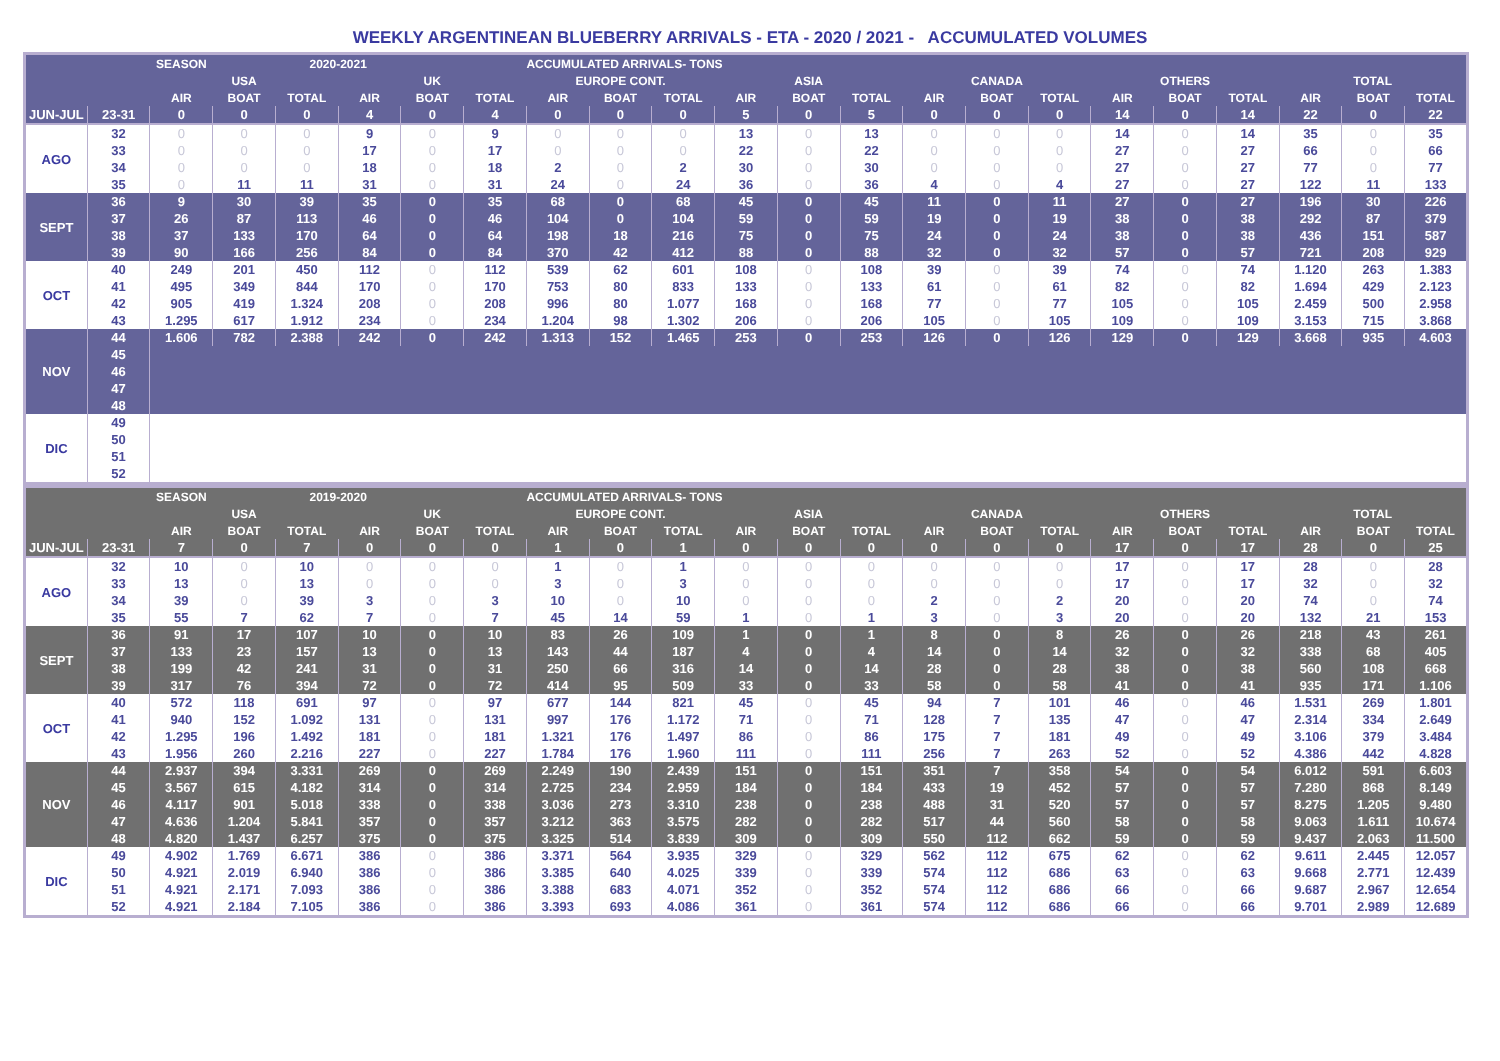WEEKLY ARGENTINEAN BLUEBERRY ARRIVALS - ETA - 2020 / 2021 - ACCUMULATED VOLUMES
| | | SEASON | | 2020-2021 | | | | ACCUMULATED ARRIVALS- TONS | | | | | | | | | | | | | | |
| --- | --- | --- | --- | --- | --- | --- | --- | --- | --- | --- | --- | --- | --- | --- | --- | --- | --- | --- | --- | --- | --- | --- |
| | | USA | | | UK | | | EUROPE CONT. | | | ASIA | | | CANADA | | | OTHERS | | | TOTAL | | |
| | | AIR | BOAT | TOTAL | AIR | BOAT | TOTAL | AIR | BOAT | TOTAL | AIR | BOAT | TOTAL | AIR | BOAT | TOTAL | AIR | BOAT | TOTAL | AIR | BOAT | TOTAL |
| JUN-JUL | 23-31 | 0 | 0 | 0 | 4 | 0 | 4 | 0 | 0 | 0 | 5 | 0 | 5 | 0 | 0 | 0 | 14 | 0 | 14 | 22 | 0 | 22 |
| AGO | 32 | 0 | 0 | 0 | 9 | 0 | 9 | 0 | 0 | 0 | 13 | 0 | 13 | 0 | 0 | 0 | 14 | 0 | 14 | 35 | 0 | 35 |
| | 33 | 0 | 0 | 0 | 17 | 0 | 17 | 0 | 0 | 0 | 22 | 0 | 22 | 0 | 0 | 0 | 27 | 0 | 27 | 66 | 0 | 66 |
| | 34 | 0 | 0 | 0 | 18 | 0 | 18 | 2 | 0 | 2 | 30 | 0 | 30 | 0 | 0 | 0 | 27 | 0 | 27 | 77 | 0 | 77 |
| | 35 | 0 | 11 | 11 | 31 | 0 | 31 | 24 | 0 | 24 | 36 | 0 | 36 | 4 | 0 | 4 | 27 | 0 | 27 | 122 | 11 | 133 |
| SEPT | 36 | 9 | 30 | 39 | 35 | 0 | 35 | 68 | 0 | 68 | 45 | 0 | 45 | 11 | 0 | 11 | 27 | 0 | 27 | 196 | 30 | 226 |
| | 37 | 26 | 87 | 113 | 46 | 0 | 46 | 104 | 0 | 104 | 59 | 0 | 59 | 19 | 0 | 19 | 38 | 0 | 38 | 292 | 87 | 379 |
| | 38 | 37 | 133 | 170 | 64 | 0 | 64 | 198 | 18 | 216 | 75 | 0 | 75 | 24 | 0 | 24 | 38 | 0 | 38 | 436 | 151 | 587 |
| | 39 | 90 | 166 | 256 | 84 | 0 | 84 | 370 | 42 | 412 | 88 | 0 | 88 | 32 | 0 | 32 | 57 | 0 | 57 | 721 | 208 | 929 |
| OCT | 40 | 249 | 201 | 450 | 112 | 0 | 112 | 539 | 62 | 601 | 108 | 0 | 108 | 39 | 0 | 39 | 74 | 0 | 74 | 1.120 | 263 | 1.383 |
| | 41 | 495 | 349 | 844 | 170 | 0 | 170 | 753 | 80 | 833 | 133 | 0 | 133 | 61 | 0 | 61 | 82 | 0 | 82 | 1.694 | 429 | 2.123 |
| | 42 | 905 | 419 | 1.324 | 208 | 0 | 208 | 996 | 80 | 1.077 | 168 | 0 | 168 | 77 | 0 | 77 | 105 | 0 | 105 | 2.459 | 500 | 2.958 |
| | 43 | 1.295 | 617 | 1.912 | 234 | 0 | 234 | 1.204 | 98 | 1.302 | 206 | 0 | 206 | 105 | 0 | 105 | 109 | 0 | 109 | 3.153 | 715 | 3.868 |
| NOV | 44 | 1.606 | 782 | 2.388 | 242 | 0 | 242 | 1.313 | 152 | 1.465 | 253 | 0 | 253 | 126 | 0 | 126 | 129 | 0 | 129 | 3.668 | 935 | 4.603 |
| | 45 | | | | | | | | | | | | | | | | | | | | | |
| | 46 | | | | | | | | | | | | | | | | | | | | | |
| | 47 | | | | | | | | | | | | | | | | | | | | | |
| | 48 | | | | | | | | | | | | | | | | | | | | | |
| DIC | 49 | | | | | | | | | | | | | | | | | | | | | |
| | 50 | | | | | | | | | | | | | | | | | | | | | |
| | 51 | | | | | | | | | | | | | | | | | | | | | |
| | 52 | | | | | | | | | | | | | | | | | | | | | |
| | | SEASON | | 2019-2020 | | | | ACCUMULATED ARRIVALS- TONS | | | | | | | | | | | | | | |
| --- | --- | --- | --- | --- | --- | --- | --- | --- | --- | --- | --- | --- | --- | --- | --- | --- | --- | --- | --- | --- | --- | --- |
| | | USA | | | UK | | | EUROPE CONT. | | | ASIA | | | CANADA | | | OTHERS | | | TOTAL | | |
| | | AIR | BOAT | TOTAL | AIR | BOAT | TOTAL | AIR | BOAT | TOTAL | AIR | BOAT | TOTAL | AIR | BOAT | TOTAL | AIR | BOAT | TOTAL | AIR | BOAT | TOTAL |
| JUN-JUL | 23-31 | 7 | 0 | 7 | 0 | 0 | 0 | 1 | 0 | 1 | 0 | 0 | 0 | 0 | 0 | 0 | 17 | 0 | 17 | 28 | 0 | 25 |
| AGO | 32 | 10 | 0 | 10 | 0 | 0 | 0 | 1 | 0 | 1 | 0 | 0 | 0 | 0 | 0 | 0 | 17 | 0 | 17 | 28 | 0 | 28 |
| | 33 | 13 | 0 | 13 | 0 | 0 | 0 | 3 | 0 | 3 | 0 | 0 | 0 | 0 | 0 | 0 | 17 | 0 | 17 | 32 | 0 | 32 |
| | 34 | 39 | 0 | 39 | 3 | 0 | 3 | 10 | 0 | 10 | 0 | 0 | 0 | 2 | 0 | 2 | 20 | 0 | 20 | 74 | 0 | 74 |
| | 35 | 55 | 7 | 62 | 7 | 0 | 7 | 45 | 14 | 59 | 1 | 0 | 1 | 3 | 0 | 3 | 20 | 0 | 20 | 132 | 21 | 153 |
| SEPT | 36 | 91 | 17 | 107 | 10 | 0 | 10 | 83 | 26 | 109 | 1 | 0 | 1 | 8 | 0 | 8 | 26 | 0 | 26 | 218 | 43 | 261 |
| | 37 | 133 | 23 | 157 | 13 | 0 | 13 | 143 | 44 | 187 | 4 | 0 | 4 | 14 | 0 | 14 | 32 | 0 | 32 | 338 | 68 | 405 |
| | 38 | 199 | 42 | 241 | 31 | 0 | 31 | 250 | 66 | 316 | 14 | 0 | 14 | 28 | 0 | 28 | 38 | 0 | 38 | 560 | 108 | 668 |
| | 39 | 317 | 76 | 394 | 72 | 0 | 72 | 414 | 95 | 509 | 33 | 0 | 33 | 58 | 0 | 58 | 41 | 0 | 41 | 935 | 171 | 1.106 |
| OCT | 40 | 572 | 118 | 691 | 97 | 0 | 97 | 677 | 144 | 821 | 45 | 0 | 45 | 94 | 7 | 101 | 46 | 0 | 46 | 1.531 | 269 | 1.801 |
| | 41 | 940 | 152 | 1.092 | 131 | 0 | 131 | 997 | 176 | 1.172 | 71 | 0 | 71 | 128 | 7 | 135 | 47 | 0 | 47 | 2.314 | 334 | 2.649 |
| | 42 | 1.295 | 196 | 1.492 | 181 | 0 | 181 | 1.321 | 176 | 1.497 | 86 | 0 | 86 | 175 | 7 | 181 | 49 | 0 | 49 | 3.106 | 379 | 3.484 |
| | 43 | 1.956 | 260 | 2.216 | 227 | 0 | 227 | 1.784 | 176 | 1.960 | 111 | 0 | 111 | 256 | 7 | 263 | 52 | 0 | 52 | 4.386 | 442 | 4.828 |
| NOV | 44 | 2.937 | 394 | 3.331 | 269 | 0 | 269 | 2.249 | 190 | 2.439 | 151 | 0 | 151 | 351 | 7 | 358 | 54 | 0 | 54 | 6.012 | 591 | 6.603 |
| | 45 | 3.567 | 615 | 4.182 | 314 | 0 | 314 | 2.725 | 234 | 2.959 | 184 | 0 | 184 | 433 | 19 | 452 | 57 | 0 | 57 | 7.280 | 868 | 8.149 |
| | 46 | 4.117 | 901 | 5.018 | 338 | 0 | 338 | 3.036 | 273 | 3.310 | 238 | 0 | 238 | 488 | 31 | 520 | 57 | 0 | 57 | 8.275 | 1.205 | 9.480 |
| | 47 | 4.636 | 1.204 | 5.841 | 357 | 0 | 357 | 3.212 | 363 | 3.575 | 282 | 0 | 282 | 517 | 44 | 560 | 58 | 0 | 58 | 9.063 | 1.611 | 10.674 |
| | 48 | 4.820 | 1.437 | 6.257 | 375 | 0 | 375 | 3.325 | 514 | 3.839 | 309 | 0 | 309 | 550 | 112 | 662 | 59 | 0 | 59 | 9.437 | 2.063 | 11.500 |
| DIC | 49 | 4.902 | 1.769 | 6.671 | 386 | 0 | 386 | 3.371 | 564 | 3.935 | 329 | 0 | 329 | 562 | 112 | 675 | 62 | 0 | 62 | 9.611 | 2.445 | 12.057 |
| | 50 | 4.921 | 2.019 | 6.940 | 386 | 0 | 386 | 3.385 | 640 | 4.025 | 339 | 0 | 339 | 574 | 112 | 686 | 63 | 0 | 63 | 9.668 | 2.771 | 12.439 |
| | 51 | 4.921 | 2.171 | 7.093 | 386 | 0 | 386 | 3.388 | 683 | 4.071 | 352 | 0 | 352 | 574 | 112 | 686 | 66 | 0 | 66 | 9.687 | 2.967 | 12.654 |
| | 52 | 4.921 | 2.184 | 7.105 | 386 | 0 | 386 | 3.393 | 693 | 4.086 | 361 | 0 | 361 | 574 | 112 | 686 | 66 | 0 | 66 | 9.701 | 2.989 | 12.689 |